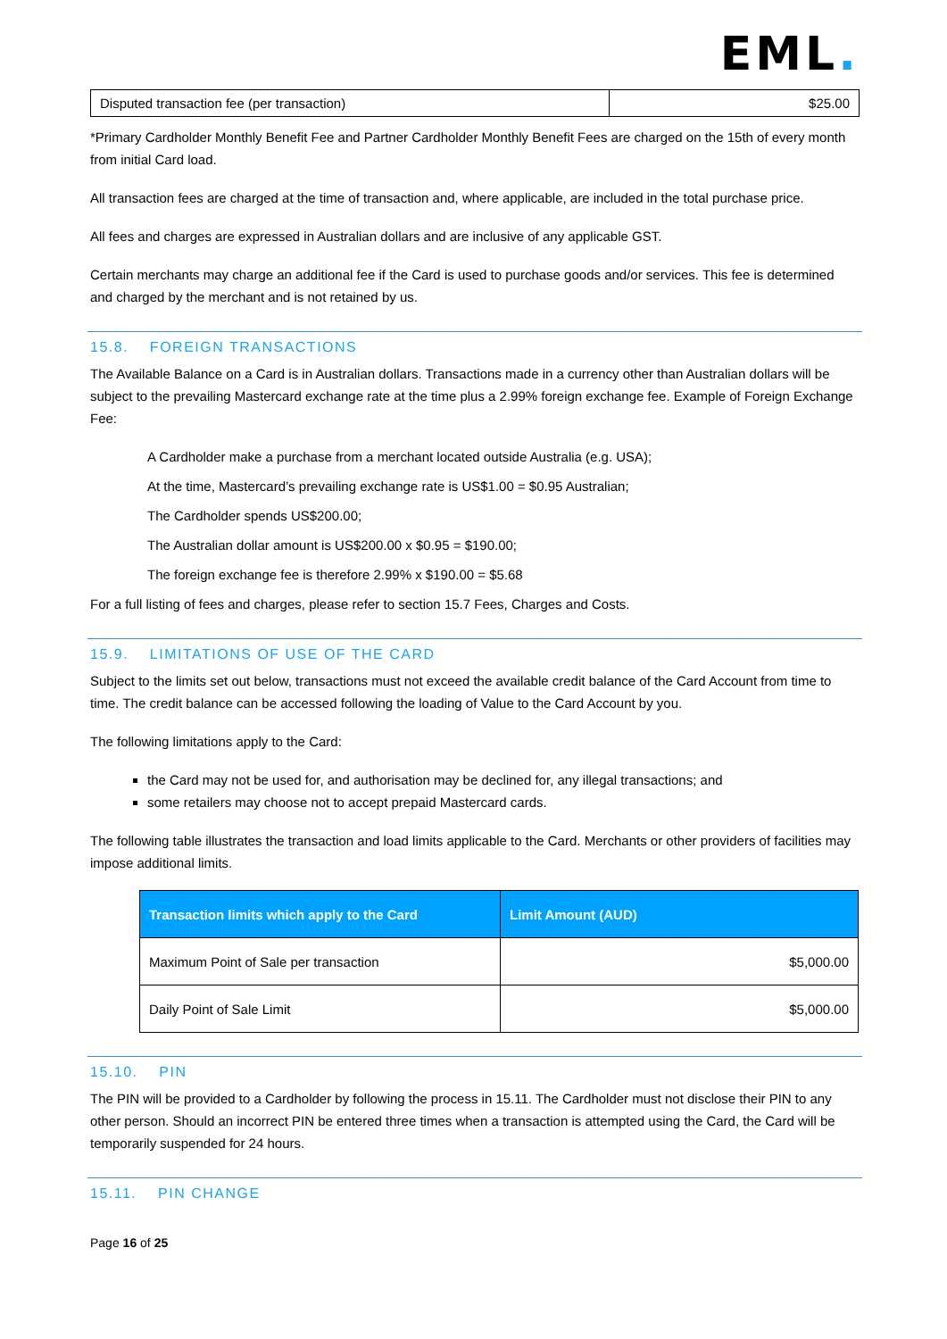EML.
| Disputed transaction fee (per transaction) | $25.00 |
*Primary Cardholder Monthly Benefit Fee and Partner Cardholder Monthly Benefit Fees are charged on the 15th of every month from initial Card load.
All transaction fees are charged at the time of transaction and, where applicable, are included in the total purchase price.
All fees and charges are expressed in Australian dollars and are inclusive of any applicable GST.
Certain merchants may charge an additional fee if the Card is used to purchase goods and/or services. This fee is determined and charged by the merchant and is not retained by us.
15.8. FOREIGN TRANSACTIONS
The Available Balance on a Card is in Australian dollars. Transactions made in a currency other than Australian dollars will be subject to the prevailing Mastercard exchange rate at the time plus a 2.99% foreign exchange fee. Example of Foreign Exchange Fee:
A Cardholder make a purchase from a merchant located outside Australia (e.g. USA);
At the time, Mastercard’s prevailing exchange rate is US$1.00 = $0.95 Australian;
The Cardholder spends US$200.00;
The Australian dollar amount is US$200.00 x $0.95 = $190.00;
The foreign exchange fee is therefore 2.99% x $190.00 = $5.68
For a full listing of fees and charges, please refer to section 15.7 Fees, Charges and Costs.
15.9. LIMITATIONS OF USE OF THE CARD
Subject to the limits set out below, transactions must not exceed the available credit balance of the Card Account from time to time. The credit balance can be accessed following the loading of Value to the Card Account by you.
The following limitations apply to the Card:
the Card may not be used for, and authorisation may be declined for, any illegal transactions; and
some retailers may choose not to accept prepaid Mastercard cards.
The following table illustrates the transaction and load limits applicable to the Card. Merchants or other providers of facilities may impose additional limits.
| Transaction limits which apply to the Card | Limit Amount (AUD) |
| --- | --- |
| Maximum Point of Sale per transaction | $5,000.00 |
| Daily Point of Sale Limit | $5,000.00 |
15.10. PIN
The PIN will be provided to a Cardholder by following the process in 15.11. The Cardholder must not disclose their PIN to any other person. Should an incorrect PIN be entered three times when a transaction is attempted using the Card, the Card will be temporarily suspended for 24 hours.
15.11. PIN CHANGE
Page 16 of 25